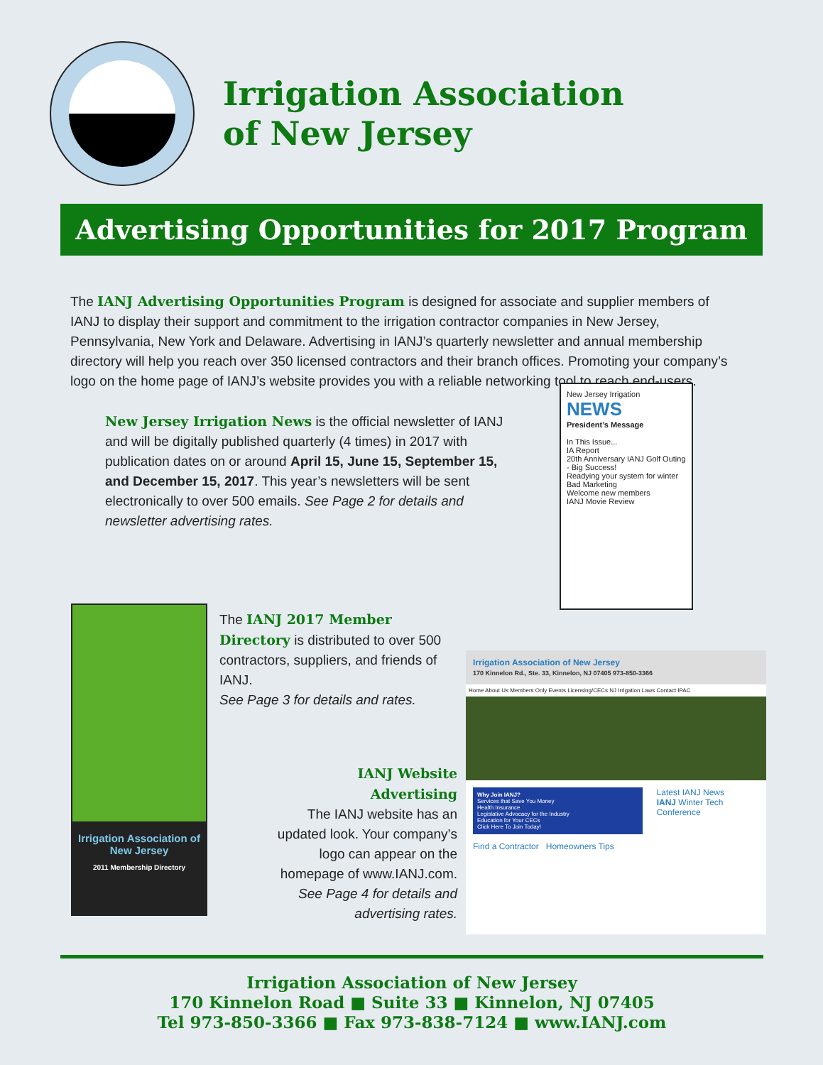Irrigation Association
of New Jersey
Advertising Opportunities for 2017 Program
The IANJ Advertising Opportunities Program is designed for associate and supplier members of IANJ to display their support and commitment to the irrigation contractor companies in New Jersey, Pennsylvania, New York and Delaware. Advertising in IANJ’s quarterly newsletter and annual membership directory will help you reach over 350 licensed contractors and their branch offices. Promoting your company’s logo on the home page of IANJ’s website provides you with a reliable networking tool to reach end-users.
New Jersey Irrigation News is the official newsletter of IANJ and will be digitally published quarterly (4 times) in 2017 with publication dates on or around April 15, June 15, September 15, and December 15, 2017. This year’s newsletters will be sent electronically to over 500 emails. See Page 2 for details and newsletter advertising rates.
New Jersey Irrigation NEWS
President’s Message
In This Issue...
IA Report
20th Anniversary IANJ Golf Outing - Big Success!
Readying your system for winter
Bad Marketing
Welcome new members
IANJ Movie Review
Irrigation Association of New Jersey
2011 Membership Directory
The IANJ 2017 Member Directory is distributed to over 500 contractors, suppliers, and friends of IANJ.
See Page 3 for details and rates.
IANJ Website Advertising
The IANJ website has an updated look. Your company’s logo can appear on the homepage of www.IANJ.com.
See Page 4 for details and advertising rates.
Irrigation Association of New Jersey
170 Kinnelon Rd., Ste. 33, Kinnelon, NJ 07405 973-850-3366
Home About Us Members Only Events Licensing/CECs NJ Irrigation Laws Contact IPAC
Why Join IANJ?
Services that Save You Money
Health Insurance
Legislative Advocacy for the Industry
Education for Your CECs
Click Here To Join Today!
Latest IANJ News
IANJ Winter Tech Conference
Find a Contractor Homeowners Tips
Irrigation Association of New Jersey
170 Kinnelon Road ■ Suite 33 ■ Kinnelon, NJ 07405
Tel 973-850-3366 ■ Fax 973-838-7124 ■ www.IANJ.com